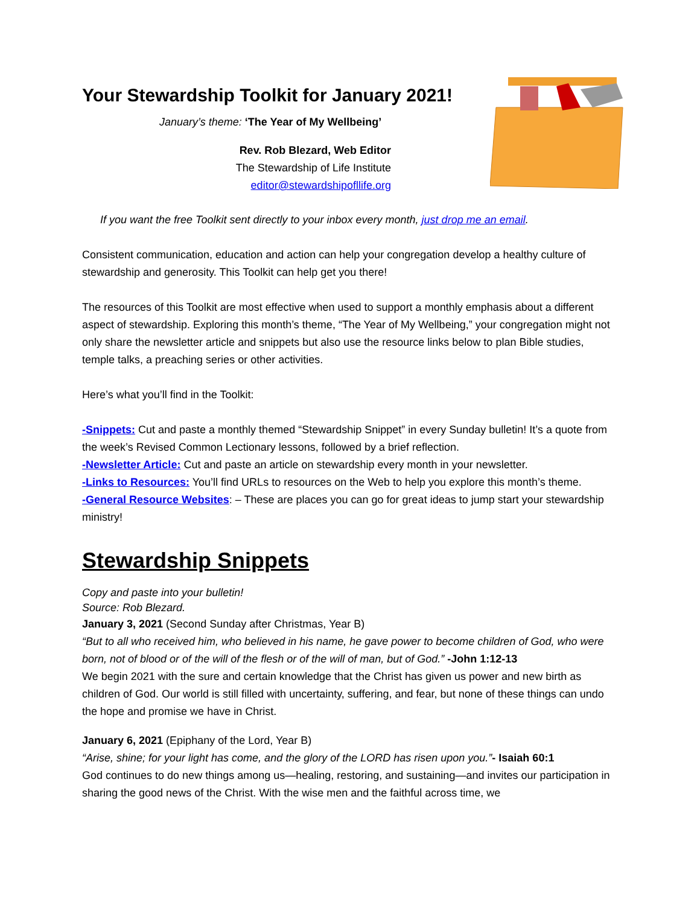Your Stewardship Toolkit for January 2021!
January’s theme: ‘The Year of My Wellbeing’
Rev. Rob Blezard, Web Editor
The Stewardship of Life Institute
editor@stewardshipofllife.org
If you want the free Toolkit sent directly to your inbox every month, just drop me an email.
Consistent communication, education and action can help your congregation develop a healthy culture of stewardship and generosity. This Toolkit can help get you there!
The resources of this Toolkit are most effective when used to support a monthly emphasis about a different aspect of stewardship. Exploring this month’s theme, “The Year of My Wellbeing,” your congregation might not only share the newsletter article and snippets but also use the resource links below to plan Bible studies, temple talks, a preaching series or other activities.
Here’s what you’ll find in the Toolkit:
-Snippets: Cut and paste a monthly themed “Stewardship Snippet” in every Sunday bulletin! It’s a quote from the week’s Revised Common Lectionary lessons, followed by a brief reflection.
-Newsletter Article: Cut and paste an article on stewardship every month in your newsletter.
-Links to Resources: You’ll find URLs to resources on the Web to help you explore this month’s theme.
-General Resource Websites: – These are places you can go for great ideas to jump start your stewardship ministry!
Stewardship Snippets
Copy and paste into your bulletin!
Source: Rob Blezard.
January 3, 2021 (Second Sunday after Christmas, Year B)
“But to all who received him, who believed in his name, he gave power to become children of God, who were born, not of blood or of the will of the flesh or of the will of man, but of God.” -John 1:12-13
We begin 2021 with the sure and certain knowledge that the Christ has given us power and new birth as children of God. Our world is still filled with uncertainty, suffering, and fear, but none of these things can undo the hope and promise we have in Christ.
January 6, 2021 (Epiphany of the Lord, Year B)
“Arise, shine; for your light has come, and the glory of the LORD has risen upon you.”- Isaiah 60:1
God continues to do new things among us—healing, restoring, and sustaining—and invites our participation in sharing the good news of the Christ. With the wise men and the faithful across time, we